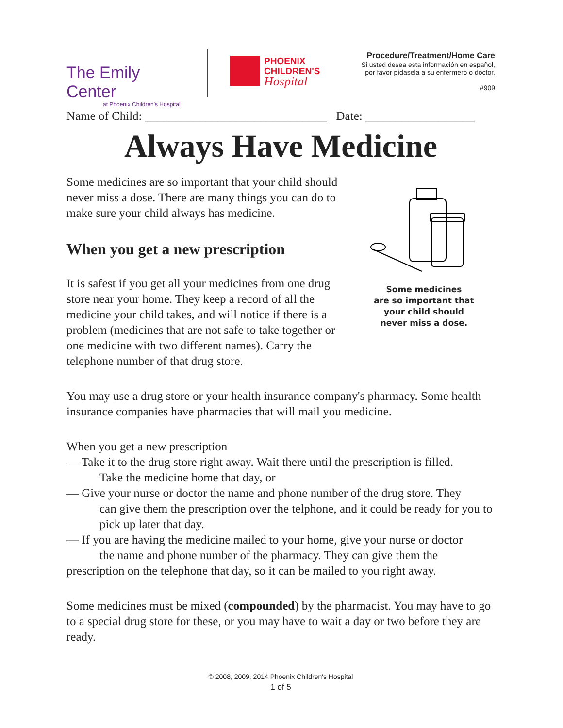The Emily Center
at Phoenix Children's Hospital
PHOENIX
CHILDREN'S
Hospital
Procedure/Treatment/Home Care
Si usted desea esta información en español,
por favor pídasela a su enfermero o doctor.
#909
Name of Child: ______________________________ Date: __________________
Always Have Medicine
Some medicines are so important that your child should never miss a dose. There are many things you can do to make sure your child always has medicine.
When you get a new prescription
It is safest if you get all your medicines from one drug store near your home. They keep a record of all the medicine your child takes, and will notice if there is a problem (medicines that are not safe to take together or one medicine with two different names). Carry the telephone number of that drug store.
Some medicines
are so important that
your child should
never miss a dose.
You may use a drug store or your health insurance company's pharmacy. Some health insurance companies have pharmacies that will mail you medicine.
When you get a new prescription
— Take it to the drug store right away. Wait there until the prescription is filled.
Take the medicine home that day, or
— Give your nurse or doctor the name and phone number of the drug store. They
can give them the prescription over the telphone, and it could be ready for you to pick up later that day.
— If you are having the medicine mailed to your home, give your nurse or doctor
the name and phone number of the pharmacy. They can give them the
prescription on the telephone that day, so it can be mailed to you right away.
Some medicines must be mixed (compounded) by the pharmacist. You may have to go to a special drug store for these, or you may have to wait a day or two before they are ready.
© 2008, 2009, 2014 Phoenix Children's Hospital
1 of 5